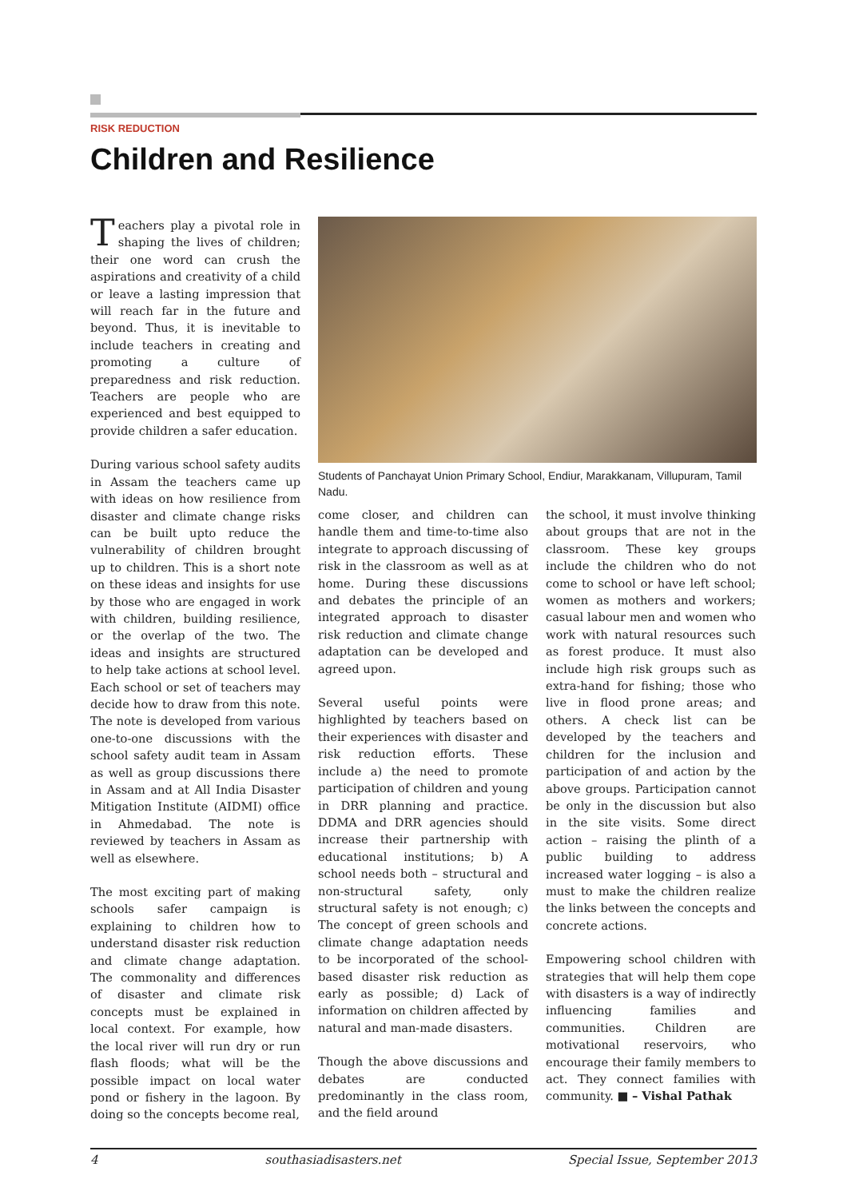RISK REDUCTION
Children and Resilience
Teachers play a pivotal role in shaping the lives of children; their one word can crush the aspirations and creativity of a child or leave a lasting impression that will reach far in the future and beyond. Thus, it is inevitable to include teachers in creating and promoting a culture of preparedness and risk reduction. Teachers are people who are experienced and best equipped to provide children a safer education.
During various school safety audits in Assam the teachers came up with ideas on how resilience from disaster and climate change risks can be built upto reduce the vulnerability of children brought up to children. This is a short note on these ideas and insights for use by those who are engaged in work with children, building resilience, or the overlap of the two. The ideas and insights are structured to help take actions at school level. Each school or set of teachers may decide how to draw from this note. The note is developed from various one-to-one discussions with the school safety audit team in Assam as well as group discussions there in Assam and at All India Disaster Mitigation Institute (AIDMI) office in Ahmedabad. The note is reviewed by teachers in Assam as well as elsewhere.
The most exciting part of making schools safer campaign is explaining to children how to understand disaster risk reduction and climate change adaptation. The commonality and differences of disaster and climate risk concepts must be explained in local context. For example, how the local river will run dry or run flash floods; what will be the possible impact on local water pond or fishery in the lagoon. By doing so the concepts become real,
Students of Panchayat Union Primary School, Endiur, Marakkanam, Villupuram, Tamil Nadu.
come closer, and children can handle them and time-to-time also integrate to approach discussing of risk in the classroom as well as at home. During these discussions and debates the principle of an integrated approach to disaster risk reduction and climate change adaptation can be developed and agreed upon.
Several useful points were highlighted by teachers based on their experiences with disaster and risk reduction efforts. These include a) the need to promote participation of children and young in DRR planning and practice. DDMA and DRR agencies should increase their partnership with educational institutions; b) A school needs both – structural and non-structural safety, only structural safety is not enough; c) The concept of green schools and climate change adaptation needs to be incorporated of the school-based disaster risk reduction as early as possible; d) Lack of information on children affected by natural and man-made disasters.
Though the above discussions and debates are conducted predominantly in the class room, and the field around
the school, it must involve thinking about groups that are not in the classroom. These key groups include the children who do not come to school or have left school; women as mothers and workers; casual labour men and women who work with natural resources such as forest produce. It must also include high risk groups such as extra-hand for fishing; those who live in flood prone areas; and others. A check list can be developed by the teachers and children for the inclusion and participation of and action by the above groups. Participation cannot be only in the discussion but also in the site visits. Some direct action – raising the plinth of a public building to address increased water logging – is also a must to make the children realize the links between the concepts and concrete actions.
Empowering school children with strategies that will help them cope with disasters is a way of indirectly influencing families and communities. Children are motivational reservoirs, who encourage their family members to act. They connect families with community. ■ – Vishal Pathak
4 southasiadisasters.net Special Issue, September 2013